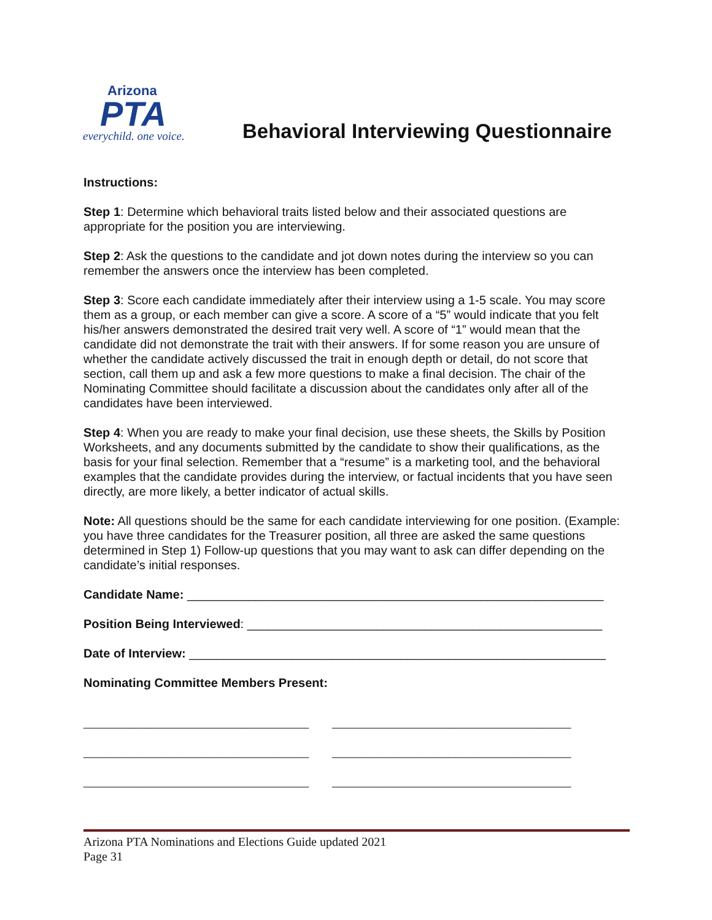Arizona
PTA
everychild. one voice.
Behavioral Interviewing Questionnaire
Instructions:
Step 1: Determine which behavioral traits listed below and their associated questions are appropriate for the position you are interviewing.
Step 2: Ask the questions to the candidate and jot down notes during the interview so you can remember the answers once the interview has been completed.
Step 3: Score each candidate immediately after their interview using a 1-5 scale. You may score them as a group, or each member can give a score. A score of a “5” would indicate that you felt his/her answers demonstrated the desired trait very well. A score of “1” would mean that the candidate did not demonstrate the trait with their answers. If for some reason you are unsure of whether the candidate actively discussed the trait in enough depth or detail, do not score that section, call them up and ask a few more questions to make a final decision. The chair of the Nominating Committee should facilitate a discussion about the candidates only after all of the candidates have been interviewed.
Step 4: When you are ready to make your final decision, use these sheets, the Skills by Position Worksheets, and any documents submitted by the candidate to show their qualifications, as the basis for your final selection. Remember that a “resume” is a marketing tool, and the behavioral examples that the candidate provides during the interview, or factual incidents that you have seen directly, are more likely, a better indicator of actual skills.
Note: All questions should be the same for each candidate interviewing for one position. (Example: you have three candidates for the Treasurer position, all three are asked the same questions determined in Step 1) Follow-up questions that you may want to ask can differ depending on the candidate’s initial responses.
Candidate Name: _____________________________________________________________
Position Being Interviewed: ____________________________________________________
Date of Interview: _____________________________________________________________
Nominating Committee Members Present:
_________________________________ ___________________________________
_________________________________ ___________________________________
_________________________________ ___________________________________
Arizona PTA Nominations and Elections Guide updated 2021
Page 31